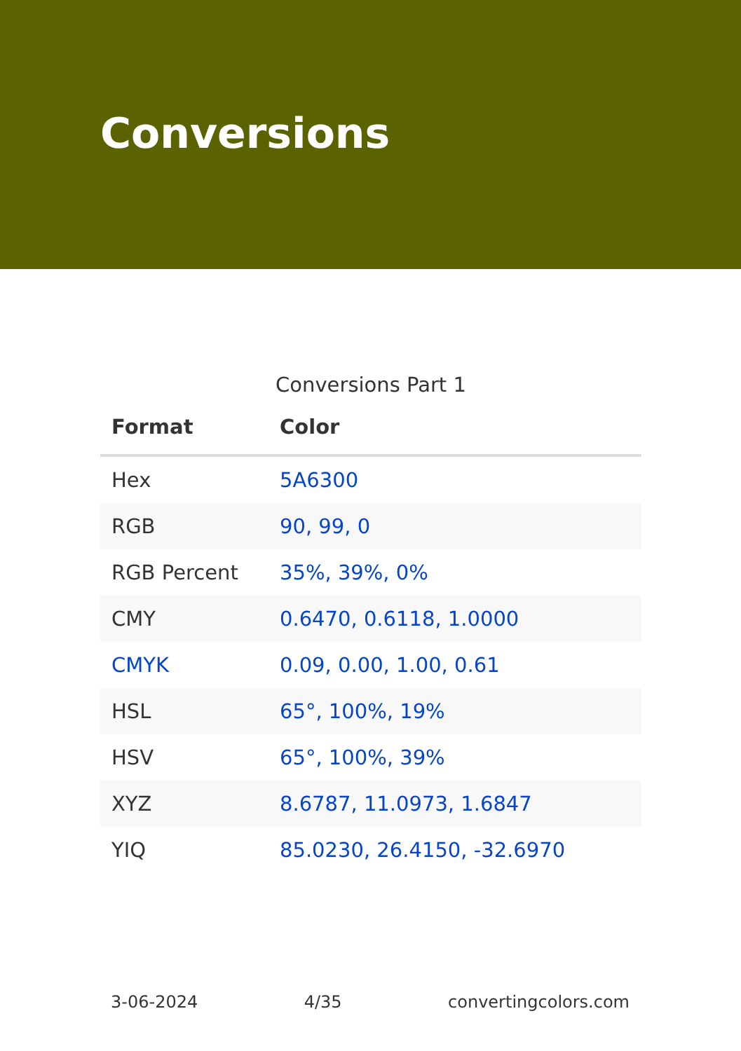Conversions
Conversions Part 1
| Format | Color |
| --- | --- |
| Hex | 5A6300 |
| RGB | 90, 99, 0 |
| RGB Percent | 35%, 39%, 0% |
| CMY | 0.6470, 0.6118, 1.0000 |
| CMYK | 0.09, 0.00, 1.00, 0.61 |
| HSL | 65°, 100%, 19% |
| HSV | 65°, 100%, 39% |
| XYZ | 8.6787, 11.0973, 1.6847 |
| YIQ | 85.0230, 26.4150, -32.6970 |
3-06-2024 4/35 convertingcolors.com